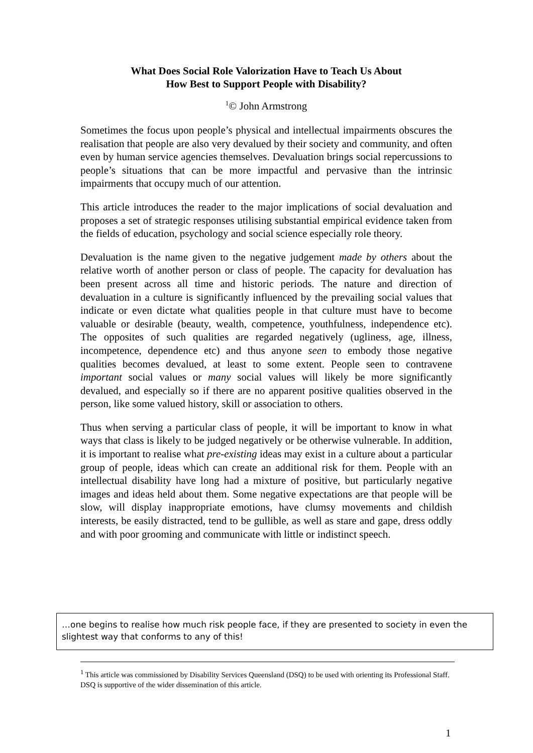What Does Social Role Valorization Have to Teach Us About
How Best to Support People with Disability?
<sup>1</sup>© John Armstrong
Sometimes the focus upon people’s physical and intellectual impairments obscures the realisation that people are also very devalued by their society and community, and often even by human service agencies themselves. Devaluation brings social repercussions to people’s situations that can be more impactful and pervasive than the intrinsic impairments that occupy much of our attention.
This article introduces the reader to the major implications of social devaluation and proposes a set of strategic responses utilising substantial empirical evidence taken from the fields of education, psychology and social science especially role theory.
Devaluation is the name given to the negative judgement made by others about the relative worth of another person or class of people. The capacity for devaluation has been present across all time and historic periods. The nature and direction of devaluation in a culture is significantly influenced by the prevailing social values that indicate or even dictate what qualities people in that culture must have to become valuable or desirable (beauty, wealth, competence, youthfulness, independence etc). The opposites of such qualities are regarded negatively (ugliness, age, illness, incompetence, dependence etc) and thus anyone seen to embody those negative qualities becomes devalued, at least to some extent. People seen to contravene important social values or many social values will likely be more significantly devalued, and especially so if there are no apparent positive qualities observed in the person, like some valued history, skill or association to others.
Thus when serving a particular class of people, it will be important to know in what ways that class is likely to be judged negatively or be otherwise vulnerable. In addition, it is important to realise what pre-existing ideas may exist in a culture about a particular group of people, ideas which can create an additional risk for them. People with an intellectual disability have long had a mixture of positive, but particularly negative images and ideas held about them. Some negative expectations are that people will be slow, will display inappropriate emotions, have clumsy movements and childish interests, be easily distracted, tend to be gullible, as well as stare and gape, dress oddly and with poor grooming and communicate with little or indistinct speech.
…one begins to realise how much risk people face, if they are presented to society in even the slightest way that conforms to any of this!
<sup>1</sup> This article was commissioned by Disability Services Queensland (DSQ) to be used with orienting its Professional Staff. DSQ is supportive of the wider dissemination of this article.
1